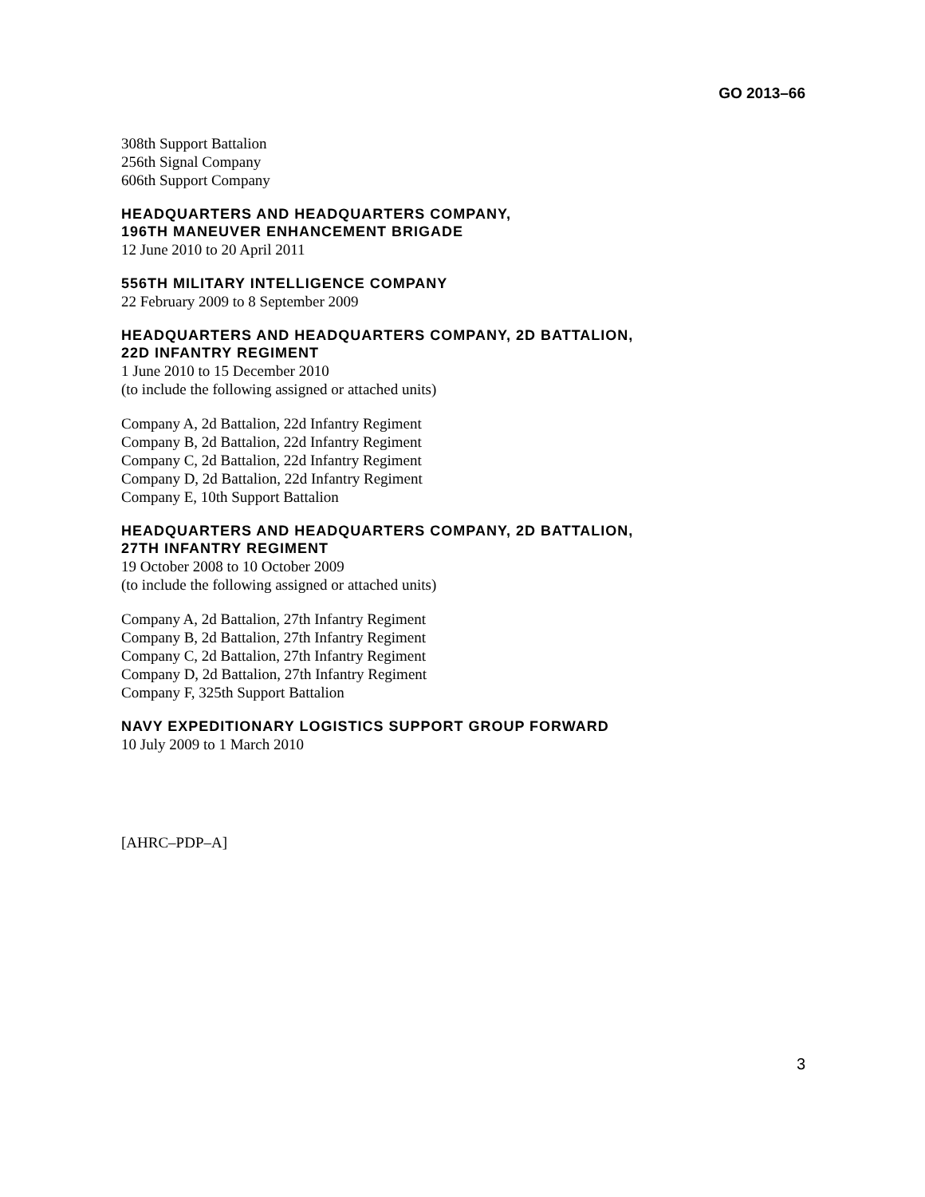GO 2013–66
308th Support Battalion
256th Signal Company
606th Support Company
HEADQUARTERS AND HEADQUARTERS COMPANY,
196TH MANEUVER ENHANCEMENT BRIGADE
12 June 2010 to 20 April 2011
556TH MILITARY INTELLIGENCE COMPANY
22 February 2009 to 8 September 2009
HEADQUARTERS AND HEADQUARTERS COMPANY, 2D BATTALION,
22D INFANTRY REGIMENT
1 June 2010 to 15 December 2010
(to include the following assigned or attached units)
Company A, 2d Battalion, 22d Infantry Regiment
Company B, 2d Battalion, 22d Infantry Regiment
Company C, 2d Battalion, 22d Infantry Regiment
Company D, 2d Battalion, 22d Infantry Regiment
Company E, 10th Support Battalion
HEADQUARTERS AND HEADQUARTERS COMPANY, 2D BATTALION,
27TH INFANTRY REGIMENT
19 October 2008 to 10 October 2009
(to include the following assigned or attached units)
Company A, 2d Battalion, 27th Infantry Regiment
Company B, 2d Battalion, 27th Infantry Regiment
Company C, 2d Battalion, 27th Infantry Regiment
Company D, 2d Battalion, 27th Infantry Regiment
Company F, 325th Support Battalion
NAVY EXPEDITIONARY LOGISTICS SUPPORT GROUP FORWARD
10 July 2009 to 1 March 2010
[AHRC–PDP–A]
3